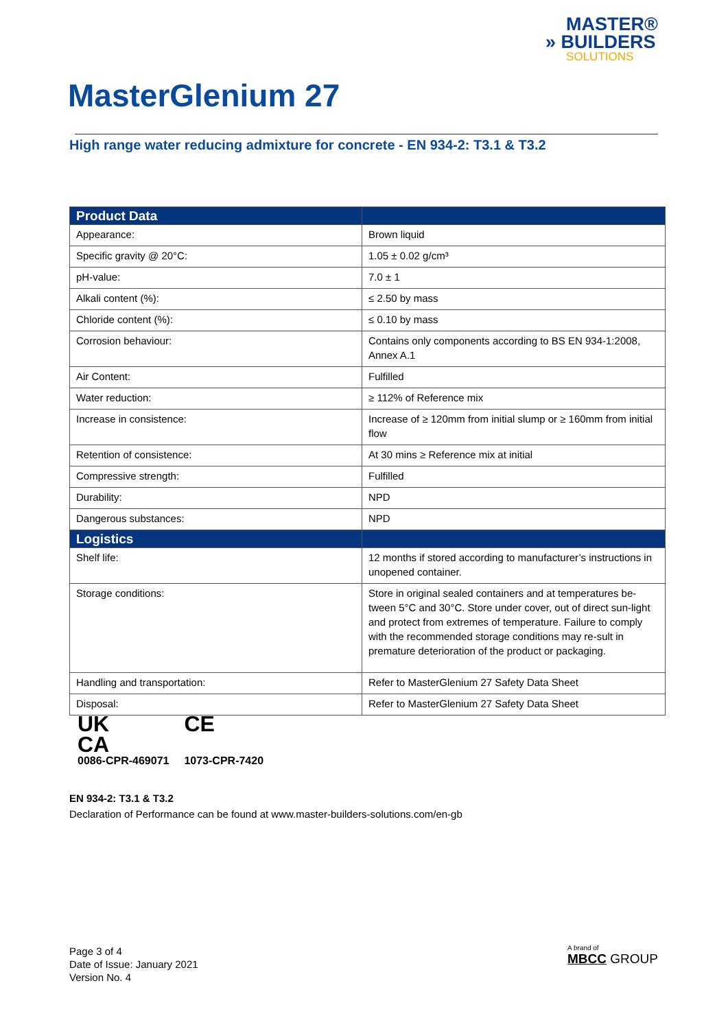MASTER®
» BUILDERS
SOLUTIONS
MasterGlenium 27
High range water reducing admixture for concrete - EN 934-2: T3.1 & T3.2
| Product Data | |
| --- | --- |
| Appearance: | Brown liquid |
| Specific gravity @ 20°C: | 1.05 ± 0.02 g/cm³ |
| pH-value: | 7.0 ± 1 |
| Alkali content (%): | ≤ 2.50 by mass |
| Chloride content (%): | ≤ 0.10 by mass |
| Corrosion behaviour: | Contains only components according to BS EN 934-1:2008, Annex A.1 |
| Air Content: | Fulfilled |
| Water reduction: | ≥ 112% of Reference mix |
| Increase in consistence: | Increase of ≥ 120mm from initial slump or ≥ 160mm from initial flow |
| Retention of consistence: | At 30 mins ≥ Reference mix at initial |
| Compressive strength: | Fulfilled |
| Durability: | NPD |
| Dangerous substances: | NPD |
| Logistics | |
| Shelf life: | 12 months if stored according to manufacturer’s instructions in unopened container. |
| Storage conditions: | Store in original sealed containers and at temperatures be-tween 5°C and 30°C. Store under cover, out of direct sun-light and protect from extremes of temperature. Failure to comply with the recommended storage conditions may re-sult in premature deterioration of the product or packaging. |
| Handling and transportation: | Refer to MasterGlenium 27 Safety Data Sheet |
| Disposal: | Refer to MasterGlenium 27 Safety Data Sheet |
UK
CA
0086-CPR-469071
CE
1073-CPR-7420
EN 934-2: T3.1 & T3.2
Declaration of Performance can be found at www.master-builders-solutions.com/en-gb
Page 3 of 4
Date of Issue: January 2021
Version No. 4
A brand of
MBCC GROUP